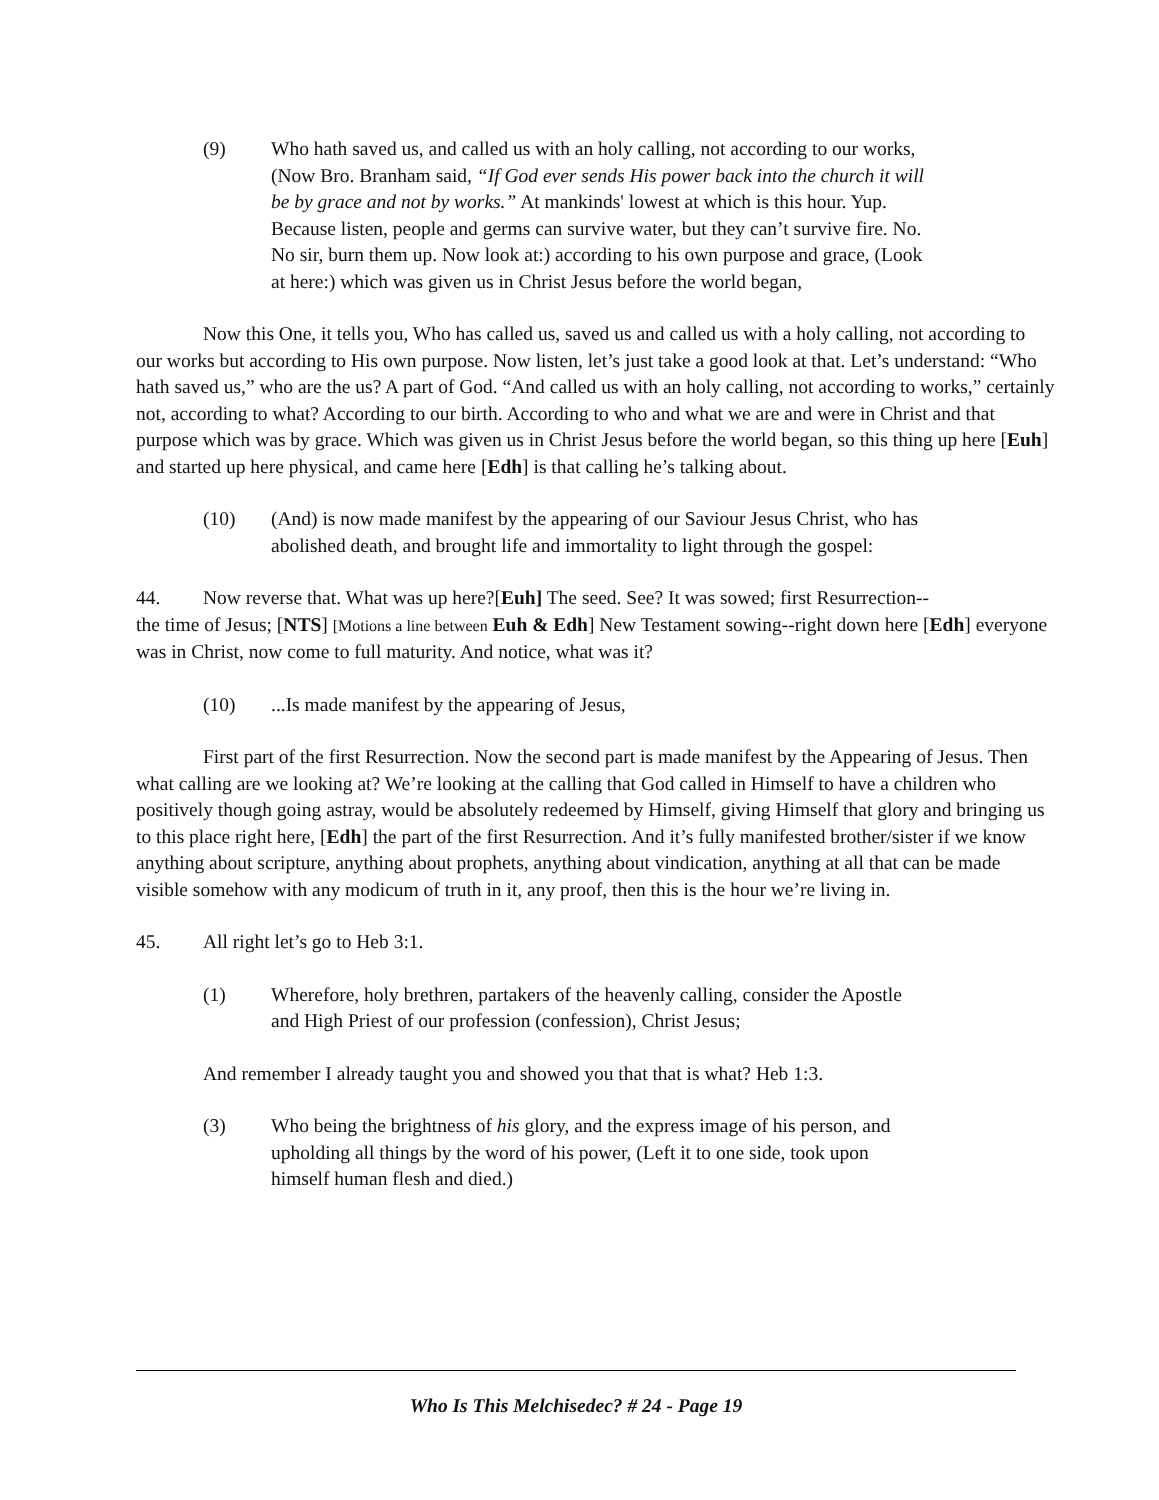(9) Who hath saved us, and called us with an holy calling, not according to our works, (Now Bro. Branham said, “If God ever sends His power back into the church it will be by grace and not by works.” At mankinds' lowest at which is this hour. Yup. Because listen, people and germs can survive water, but they can’t survive fire. No. No sir, burn them up. Now look at:) according to his own purpose and grace, (Look at here:) which was given us in Christ Jesus before the world began,
Now this One, it tells you, Who has called us, saved us and called us with a holy calling, not according to our works but according to His own purpose. Now listen, let’s just take a good look at that. Let’s understand: “Who hath saved us,” who are the us? A part of God. “And called us with an holy calling, not according to works,” certainly not, according to what? According to our birth. According to who and what we are and were in Christ and that purpose which was by grace. Which was given us in Christ Jesus before the world began, so this thing up here [Euh] and started up here physical, and came here [Edh] is that calling he’s talking about.
(10) (And) is now made manifest by the appearing of our Saviour Jesus Christ, who has abolished death, and brought life and immortality to light through the gospel:
44. Now reverse that. What was up here?[Euh] The seed. See? It was sowed; first Resurrection--
the time of Jesus; [NTS] [Motions a line between Euh & Edh] New Testament sowing--right down here [Edh] everyone was in Christ, now come to full maturity. And notice, what was it?
(10)...Is made manifest by the appearing of Jesus,
First part of the first Resurrection. Now the second part is made manifest by the Appearing of Jesus. Then what calling are we looking at? We’re looking at the calling that God called in Himself to have a children who positively though going astray, would be absolutely redeemed by Himself, giving Himself that glory and bringing us to this place right here, [Edh] the part of the first Resurrection. And it’s fully manifested brother/sister if we know anything about scripture, anything about prophets, anything about vindication, anything at all that can be made visible somehow with any modicum of truth in it, any proof, then this is the hour we’re living in.
45. All right let’s go to Heb 3:1.
(1) Wherefore, holy brethren, partakers of the heavenly calling, consider the Apostle and High Priest of our profession (confession), Christ Jesus;
And remember I already taught you and showed you that that is what? Heb 1:3.
(3) Who being the brightness of his glory, and the express image of his person, and upholding all things by the word of his power, (Left it to one side, took upon himself human flesh and died.)
Who Is This Melchisedec? # 24 - Page 19